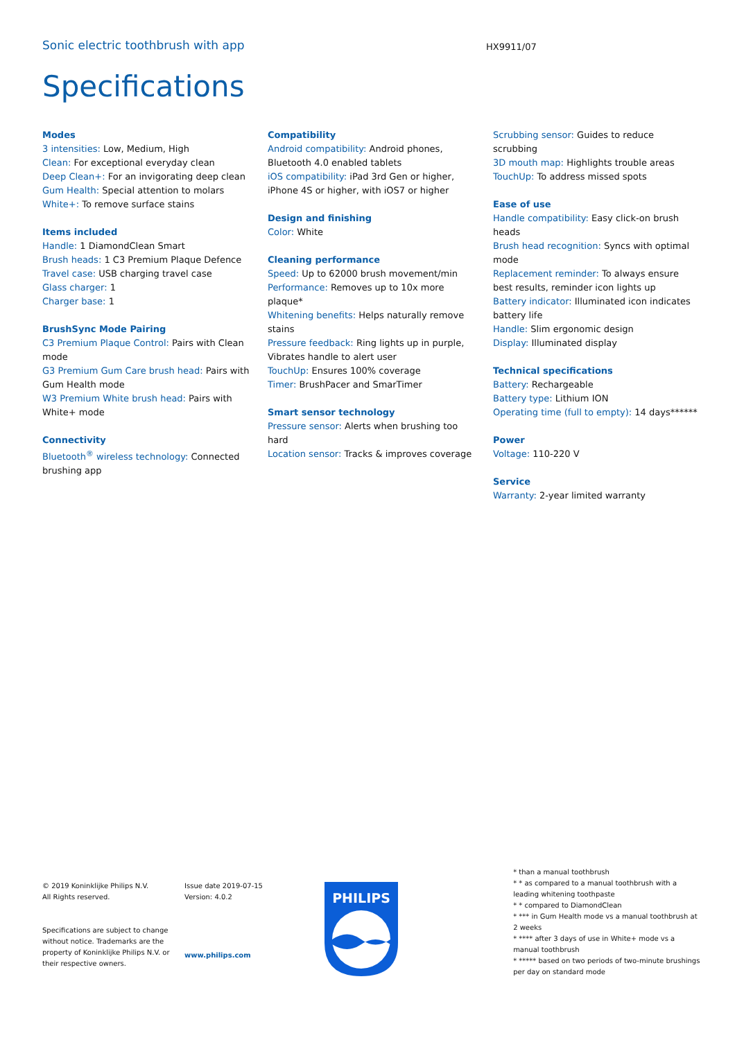Sonic electric toothbrush with app
HX9911/07
Specifications
Modes
3 intensities: Low, Medium, High
Clean: For exceptional everyday clean
Deep Clean+: For an invigorating deep clean
Gum Health: Special attention to molars
White+: To remove surface stains
Items included
Handle: 1 DiamondClean Smart
Brush heads: 1 C3 Premium Plaque Defence
Travel case: USB charging travel case
Glass charger: 1
Charger base: 1
BrushSync Mode Pairing
C3 Premium Plaque Control: Pairs with Clean mode
G3 Premium Gum Care brush head: Pairs with Gum Health mode
W3 Premium White brush head: Pairs with White+ mode
Connectivity
Bluetooth<sup>®</sup> wireless technology: Connected brushing app
Compatibility
Android compatibility: Android phones, Bluetooth 4.0 enabled tablets
iOS compatibility: iPad 3rd Gen or higher, iPhone 4S or higher, with iOS7 or higher
Design and finishing
Color: White
Cleaning performance
Speed: Up to 62000 brush movement/min
Performance: Removes up to 10x more plaque*
Whitening benefits: Helps naturally remove stains
Pressure feedback: Ring lights up in purple, Vibrates handle to alert user
TouchUp: Ensures 100% coverage
Timer: BrushPacer and SmarTimer
Smart sensor technology
Pressure sensor: Alerts when brushing too hard
Location sensor: Tracks & improves coverage
Scrubbing sensor: Guides to reduce scrubbing
3D mouth map: Highlights trouble areas
TouchUp: To address missed spots
Ease of use
Handle compatibility: Easy click-on brush heads
Brush head recognition: Syncs with optimal mode
Replacement reminder: To always ensure best results, reminder icon lights up
Battery indicator: Illuminated icon indicates battery life
Handle: Slim ergonomic design
Display: Illuminated display
Technical specifications
Battery: Rechargeable
Battery type: Lithium ION
Operating time (full to empty): 14 days******
Power
Voltage: 110-220 V
Service
Warranty: 2-year limited warranty
© 2019 Koninklijke Philips N.V.
All Rights reserved.
Specifications are subject to change without notice. Trademarks are the property of Koninklijke Philips N.V. or their respective owners.
Issue date 2019-07-15
Version: 4.0.2
www.philips.com
PHILIPS
* than a manual toothbrush
* * as compared to a manual toothbrush with a leading whitening toothpaste
* * compared to DiamondClean
* *** in Gum Health mode vs a manual toothbrush at 2 weeks
* **** after 3 days of use in White+ mode vs a manual toothbrush
* ***** based on two periods of two-minute brushings per day on standard mode